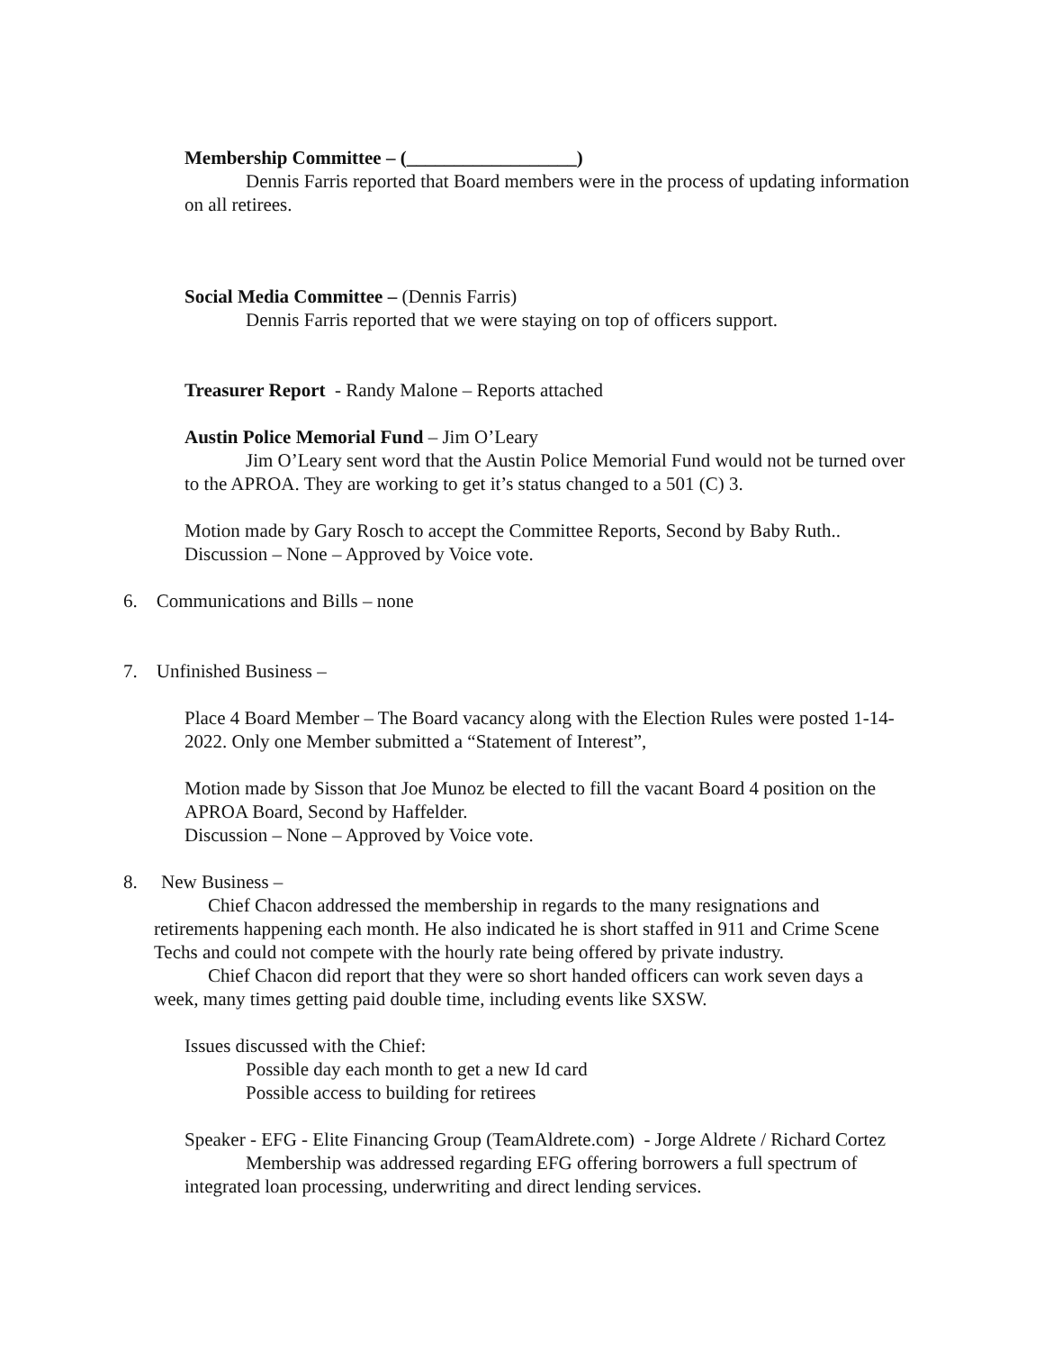Membership Committee – (__________________)
Dennis Farris reported that Board members were in the process of updating information on all retirees.
Social Media Committee – (Dennis Farris)
Dennis Farris reported that we were staying on top of officers support.
Treasurer Report - Randy Malone – Reports attached
Austin Police Memorial Fund – Jim O’Leary
Jim O’Leary sent word that the Austin Police Memorial Fund would not be turned over to the APROA. They are working to get it’s status changed to a 501 (C) 3.
Motion made by Gary Rosch to accept the Committee Reports, Second by Baby Ruth..
Discussion – None – Approved by Voice vote.
6. Communications and Bills – none
7. Unfinished Business –
Place 4 Board Member – The Board vacancy along with the Election Rules were posted 1-14-2022. Only one Member submitted a “Statement of Interest”,
Motion made by Sisson that Joe Munoz be elected to fill the vacant Board 4 position on the APROA Board, Second by Haffelder.
Discussion – None – Approved by Voice vote.
8. New Business –
Chief Chacon addressed the membership in regards to the many resignations and retirements happening each month. He also indicated he is short staffed in 911 and Crime Scene Techs and could not compete with the hourly rate being offered by private industry.
Chief Chacon did report that they were so short handed officers can work seven days a week, many times getting paid double time, including events like SXSW.
Issues discussed with the Chief:
Possible day each month to get a new Id card
Possible access to building for retirees
Speaker - EFG - Elite Financing Group (TeamAldrete.com) - Jorge Aldrete / Richard Cortez
Membership was addressed regarding EFG offering borrowers a full spectrum of integrated loan processing, underwriting and direct lending services.